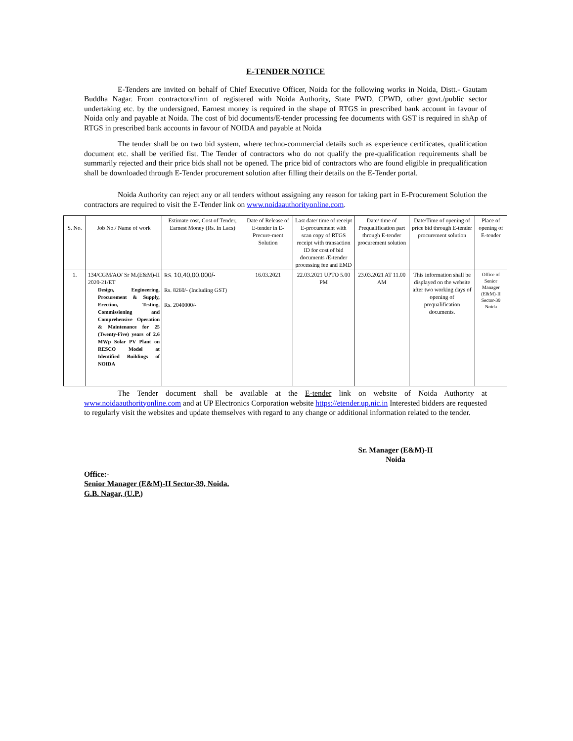E-TENDER NOTICE
E-Tenders are invited on behalf of Chief Executive Officer, Noida for the following works in Noida, Distt.- Gautam Buddha Nagar. From contractors/firm of registered with Noida Authority, State PWD, CPWD, other govt./public sector undertaking etc. by the undersigned. Earnest money is required in the shape of RTGS in prescribed bank account in favour of Noida only and payable at Noida. The cost of bid documents/E-tender processing fee documents with GST is required in shAp of RTGS in prescribed bank accounts in favour of NOIDA and payable at Noida
The tender shall be on two bid system, where techno-commercial details such as experience certificates, qualification document etc. shall be verified fist. The Tender of contractors who do not qualify the pre-qualification requirements shall be summarily rejected and their price bids shall not be opened. The price bid of contractors who are found eligible in prequalification shall be downloaded through E-Tender procurement solution after filling their details on the E-Tender portal.
Noida Authority can reject any or all tenders without assigning any reason for taking part in E-Procurement Solution the contractors are required to visit the E-Tender link on www.noidaauthorityonline.com.
| S. No. | Job No./ Name of work | Estimate cost, Cost of Tender, Earnest Money (Rs. In Lacs) | Date of Release of E-tender in E-Precure-ment Solution | Last date/ time of receipt E-procurement with scan copy of RTGS receipt with transaction ID for cost of bid documents /E-tender processing fee and EMD | Date/ time of Prequalification part through E-tender procurement solution | Date/Time of opening of price bid through E-tender procurement solution | Place of opening of E-tender |
| --- | --- | --- | --- | --- | --- | --- | --- |
| 1. | 134/CGM/AO/ Sr M.(E&M)-II 2020-21/ET Design, Engineering, Procurement & Supply, Erection, Testing, Commissioning and Comprehensive Operation & Maintenance for 25 (Twenty-Five) years of 2.6 MWp Solar PV Plant on RESCO Model at Identified Buildings of NOIDA | RS. 10,40,00,000/- Rs. 8260/- (Including GST) Rs. 2040000/- | 16.03.2021 | 22.03.2021 UPTO 5.00 PM | 23.03.2021 AT 11.00 AM | This information shall be displayed on the website after two working days of opening of prequalification documents. | Office of Senior Manager (E&M)-II Sector-39 Noida |
The Tender document shall be available at the E-tender link on website of Noida Authority at www.noidaauthorityonline.com and at UP Electronics Corporation website https://etender.up.nic.in Interested bidders are requested to regularly visit the websites and update themselves with regard to any change or additional information related to the tender.
Sr. Manager (E&M)-II
Noida
Office:-
Senior Manager (E&M)-II Sector-39, Noida.
G.B. Nagar, (U.P.)